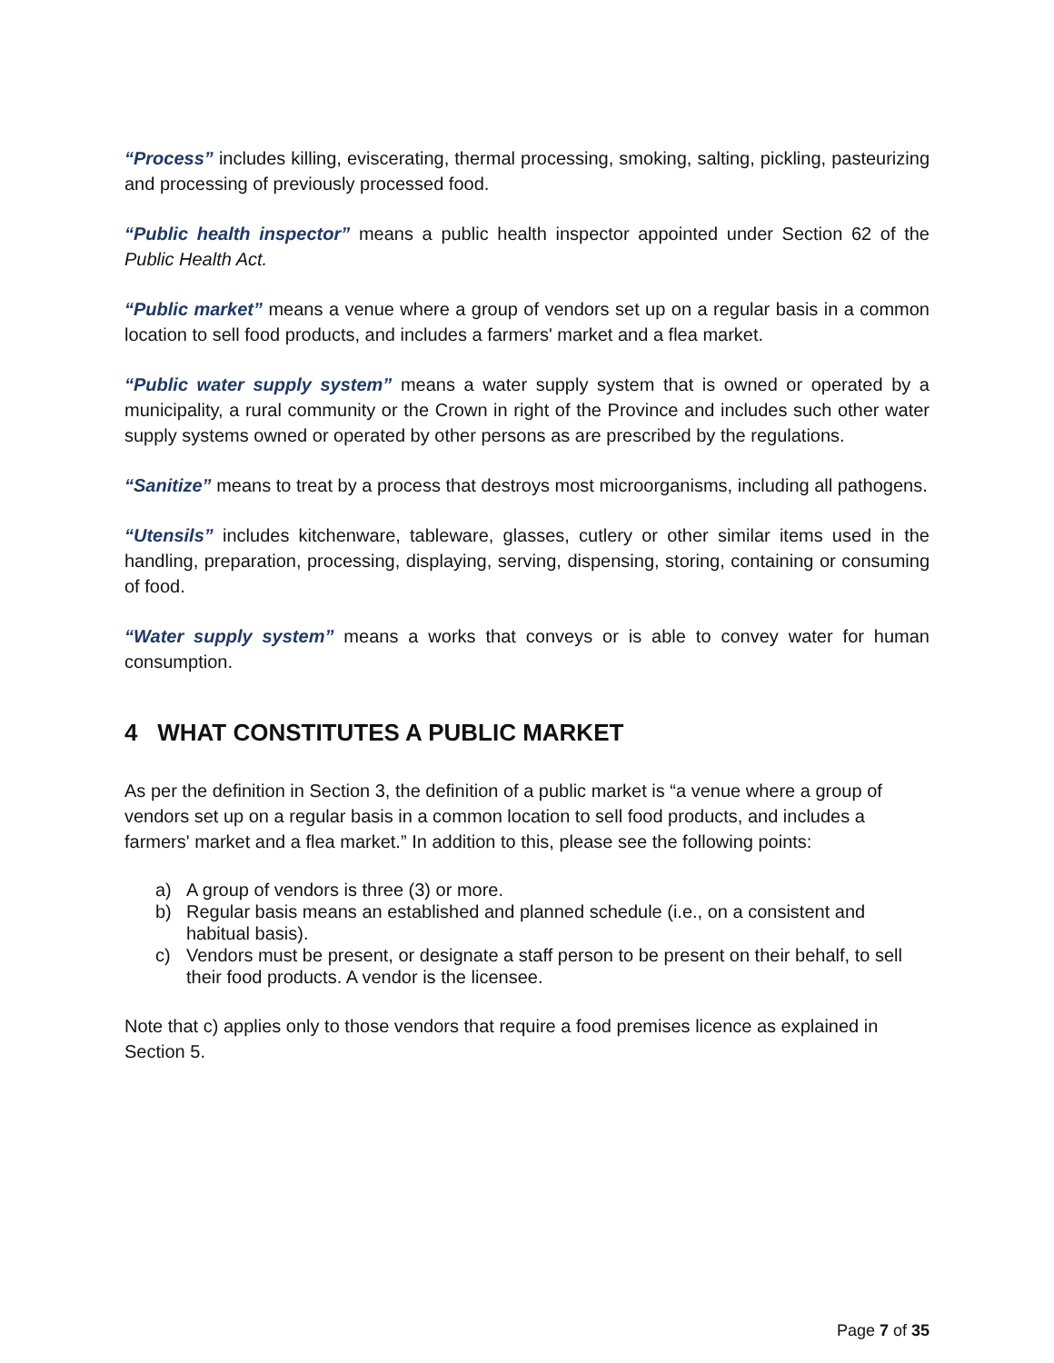“Process” includes killing, eviscerating, thermal processing, smoking, salting, pickling, pasteurizing and processing of previously processed food.
“Public health inspector” means a public health inspector appointed under Section 62 of the Public Health Act.
“Public market” means a venue where a group of vendors set up on a regular basis in a common location to sell food products, and includes a farmers' market and a flea market.
“Public water supply system” means a water supply system that is owned or operated by a municipality, a rural community or the Crown in right of the Province and includes such other water supply systems owned or operated by other persons as are prescribed by the regulations.
“Sanitize” means to treat by a process that destroys most microorganisms, including all pathogens.
“Utensils” includes kitchenware, tableware, glasses, cutlery or other similar items used in the handling, preparation, processing, displaying, serving, dispensing, storing, containing or consuming of food.
“Water supply system” means a works that conveys or is able to convey water for human consumption.
4 WHAT CONSTITUTES A PUBLIC MARKET
As per the definition in Section 3, the definition of a public market is “a venue where a group of vendors set up on a regular basis in a common location to sell food products, and includes a farmers' market and a flea market.” In addition to this, please see the following points:
a) A group of vendors is three (3) or more.
b) Regular basis means an established and planned schedule (i.e., on a consistent and habitual basis).
c) Vendors must be present, or designate a staff person to be present on their behalf, to sell their food products. A vendor is the licensee.
Note that c) applies only to those vendors that require a food premises licence as explained in Section 5.
Page 7 of 35